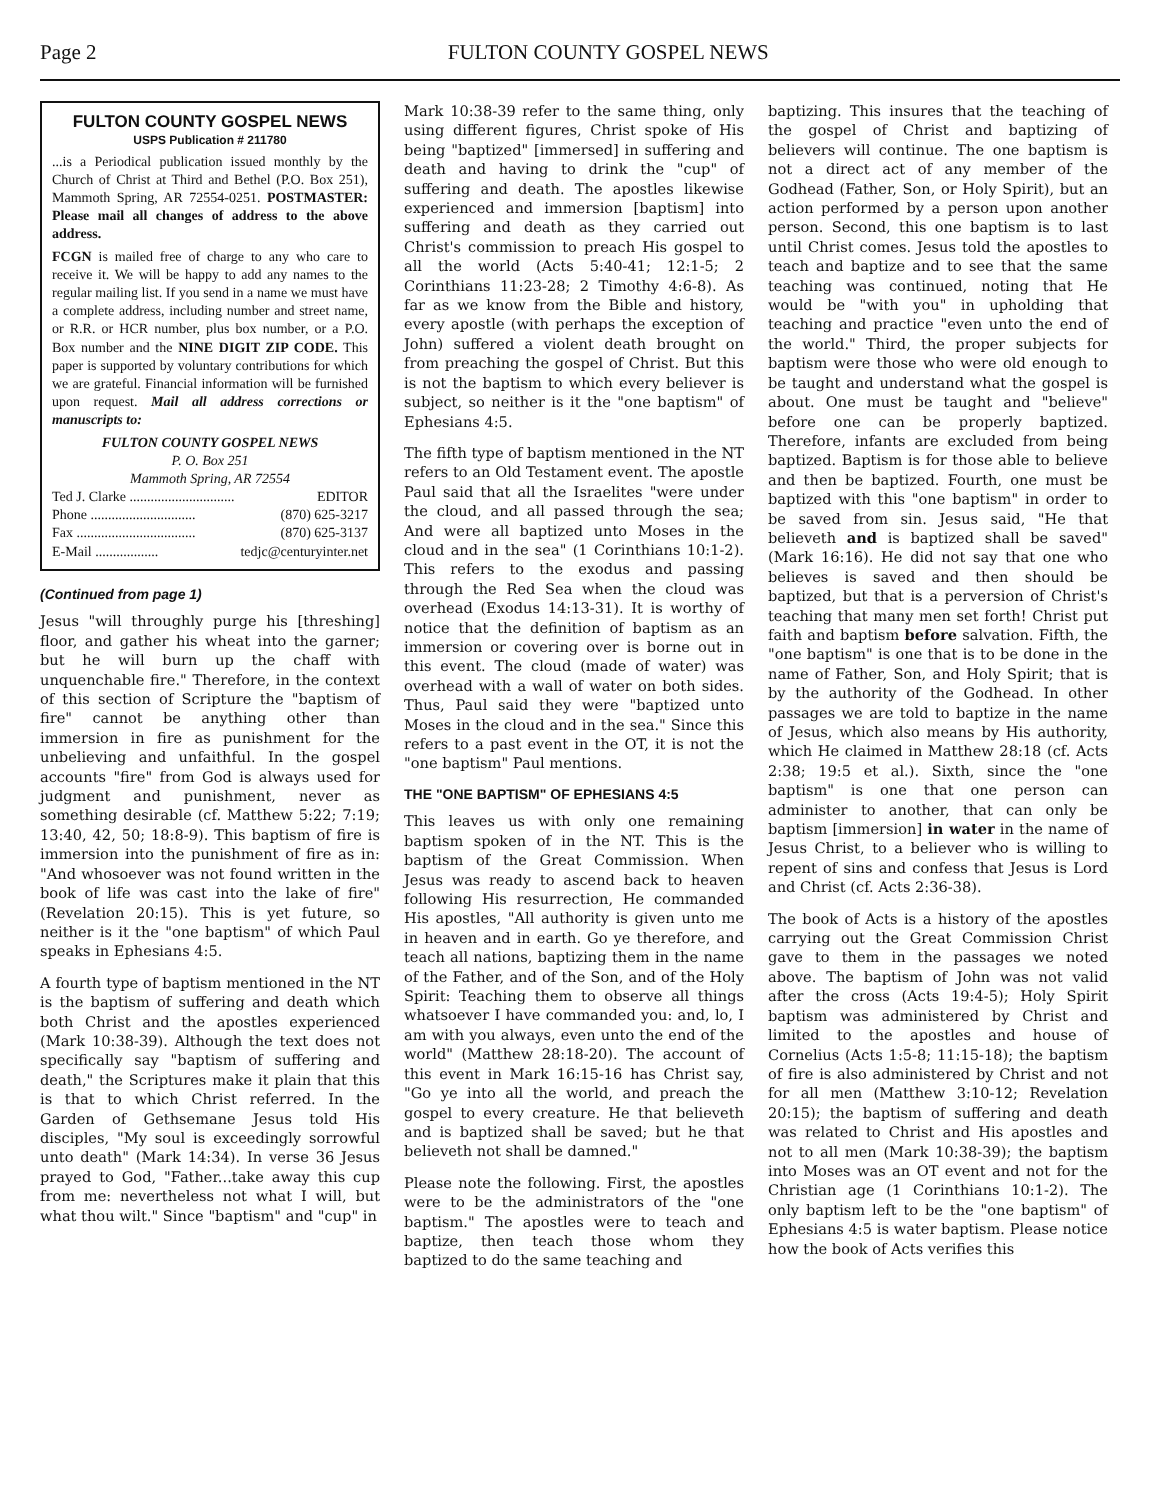Page 2 FULTON COUNTY GOSPEL NEWS
FULTON COUNTY GOSPEL NEWS
USPS Publication # 211780
...is a Periodical publication issued monthly by the Church of Christ at Third and Bethel (P.O. Box 251), Mammoth Spring, AR 72554-0251. POSTMASTER: Please mail all changes of address to the above address.
FCGN is mailed free of charge to any who care to receive it. We will be happy to add any names to the regular mailing list. If you send in a name we must have a complete address, including number and street name, or R.R. or HCR number, plus box number, or a P.O. Box number and the NINE DIGIT ZIP CODE. This paper is supported by voluntary contributions for which we are grateful. Financial information will be furnished upon request. Mail all address corrections or manuscripts to:
FULTON COUNTY GOSPEL NEWS
P. O. Box 251
Mammoth Spring, AR 72554
Ted J. Clarke .............................. EDITOR
Phone .............................. (870) 625-3217
Fax .................................. (870) 625-3137
E-Mail .................. tedjc@centuryinter.net
(Continued from page 1)
Jesus "will throughly purge his [threshing] floor, and gather his wheat into the garner; but he will burn up the chaff with unquenchable fire." Therefore, in the context of this section of Scripture the "baptism of fire" cannot be anything other than immersion in fire as punishment for the unbelieving and unfaithful. In the gospel accounts "fire" from God is always used for judgment and punishment, never as something desirable (cf. Matthew 5:22; 7:19; 13:40, 42, 50; 18:8-9). This baptism of fire is immersion into the punishment of fire as in: "And whosoever was not found written in the book of life was cast into the lake of fire" (Revelation 20:15). This is yet future, so neither is it the "one baptism" of which Paul speaks in Ephesians 4:5.
A fourth type of baptism mentioned in the NT is the baptism of suffering and death which both Christ and the apostles experienced (Mark 10:38-39). Although the text does not specifically say "baptism of suffering and death," the Scriptures make it plain that this is that to which Christ referred. In the Garden of Gethsemane Jesus told His disciples, "My soul is exceedingly sorrowful unto death" (Mark 14:34). In verse 36 Jesus prayed to God, "Father...take away this cup from me: nevertheless not what I will, but what thou wilt." Since "baptism" and "cup" in
Mark 10:38-39 refer to the same thing, only using different figures, Christ spoke of His being "baptized" [immersed] in suffering and death and having to drink the "cup" of suffering and death. The apostles likewise experienced and immersion [baptism] into suffering and death as they carried out Christ's commission to preach His gospel to all the world (Acts 5:40-41; 12:1-5; 2 Corinthians 11:23-28; 2 Timothy 4:6-8). As far as we know from the Bible and history, every apostle (with perhaps the exception of John) suffered a violent death brought on from preaching the gospel of Christ. But this is not the baptism to which every believer is subject, so neither is it the "one baptism" of Ephesians 4:5.
The fifth type of baptism mentioned in the NT refers to an Old Testament event. The apostle Paul said that all the Israelites "were under the cloud, and all passed through the sea; And were all baptized unto Moses in the cloud and in the sea" (1 Corinthians 10:1-2). This refers to the exodus and passing through the Red Sea when the cloud was overhead (Exodus 14:13-31). It is worthy of notice that the definition of baptism as an immersion or covering over is borne out in this event. The cloud (made of water) was overhead with a wall of water on both sides. Thus, Paul said they were "baptized unto Moses in the cloud and in the sea." Since this refers to a past event in the OT, it is not the "one baptism" Paul mentions.
THE "ONE BAPTISM" OF EPHESIANS 4:5
This leaves us with only one remaining baptism spoken of in the NT. This is the baptism of the Great Commission. When Jesus was ready to ascend back to heaven following His resurrection, He commanded His apostles, "All authority is given unto me in heaven and in earth. Go ye therefore, and teach all nations, baptizing them in the name of the Father, and of the Son, and of the Holy Spirit: Teaching them to observe all things whatsoever I have commanded you: and, lo, I am with you always, even unto the end of the world" (Matthew 28:18-20). The account of this event in Mark 16:15-16 has Christ say, "Go ye into all the world, and preach the gospel to every creature. He that believeth and is baptized shall be saved; but he that believeth not shall be damned."
Please note the following. First, the apostles were to be the administrators of the "one baptism." The apostles were to teach and baptize, then teach those whom they baptized to do the same teaching and
baptizing. This insures that the teaching of the gospel of Christ and baptizing of believers will continue. The one baptism is not a direct act of any member of the Godhead (Father, Son, or Holy Spirit), but an action performed by a person upon another person. Second, this one baptism is to last until Christ comes. Jesus told the apostles to teach and baptize and to see that the same teaching was continued, noting that He would be "with you" in upholding that teaching and practice "even unto the end of the world." Third, the proper subjects for baptism were those who were old enough to be taught and understand what the gospel is about. One must be taught and "believe" before one can be properly baptized. Therefore, infants are excluded from being baptized. Baptism is for those able to believe and then be baptized. Fourth, one must be baptized with this "one baptism" in order to be saved from sin. Jesus said, "He that believeth and is baptized shall be saved" (Mark 16:16). He did not say that one who believes is saved and then should be baptized, but that is a perversion of Christ's teaching that many men set forth! Christ put faith and baptism before salvation. Fifth, the "one baptism" is one that is to be done in the name of Father, Son, and Holy Spirit; that is by the authority of the Godhead. In other passages we are told to baptize in the name of Jesus, which also means by His authority, which He claimed in Matthew 28:18 (cf. Acts 2:38; 19:5 et al.). Sixth, since the "one baptism" is one that one person can administer to another, that can only be baptism [immersion] in water in the name of Jesus Christ, to a believer who is willing to repent of sins and confess that Jesus is Lord and Christ (cf. Acts 2:36-38).
The book of Acts is a history of the apostles carrying out the Great Commission Christ gave to them in the passages we noted above. The baptism of John was not valid after the cross (Acts 19:4-5); Holy Spirit baptism was administered by Christ and limited to the apostles and house of Cornelius (Acts 1:5-8; 11:15-18); the baptism of fire is also administered by Christ and not for all men (Matthew 3:10-12; Revelation 20:15); the baptism of suffering and death was related to Christ and His apostles and not to all men (Mark 10:38-39); the baptism into Moses was an OT event and not for the Christian age (1 Corinthians 10:1-2). The only baptism left to be the "one baptism" of Ephesians 4:5 is water baptism. Please notice how the book of Acts verifies this